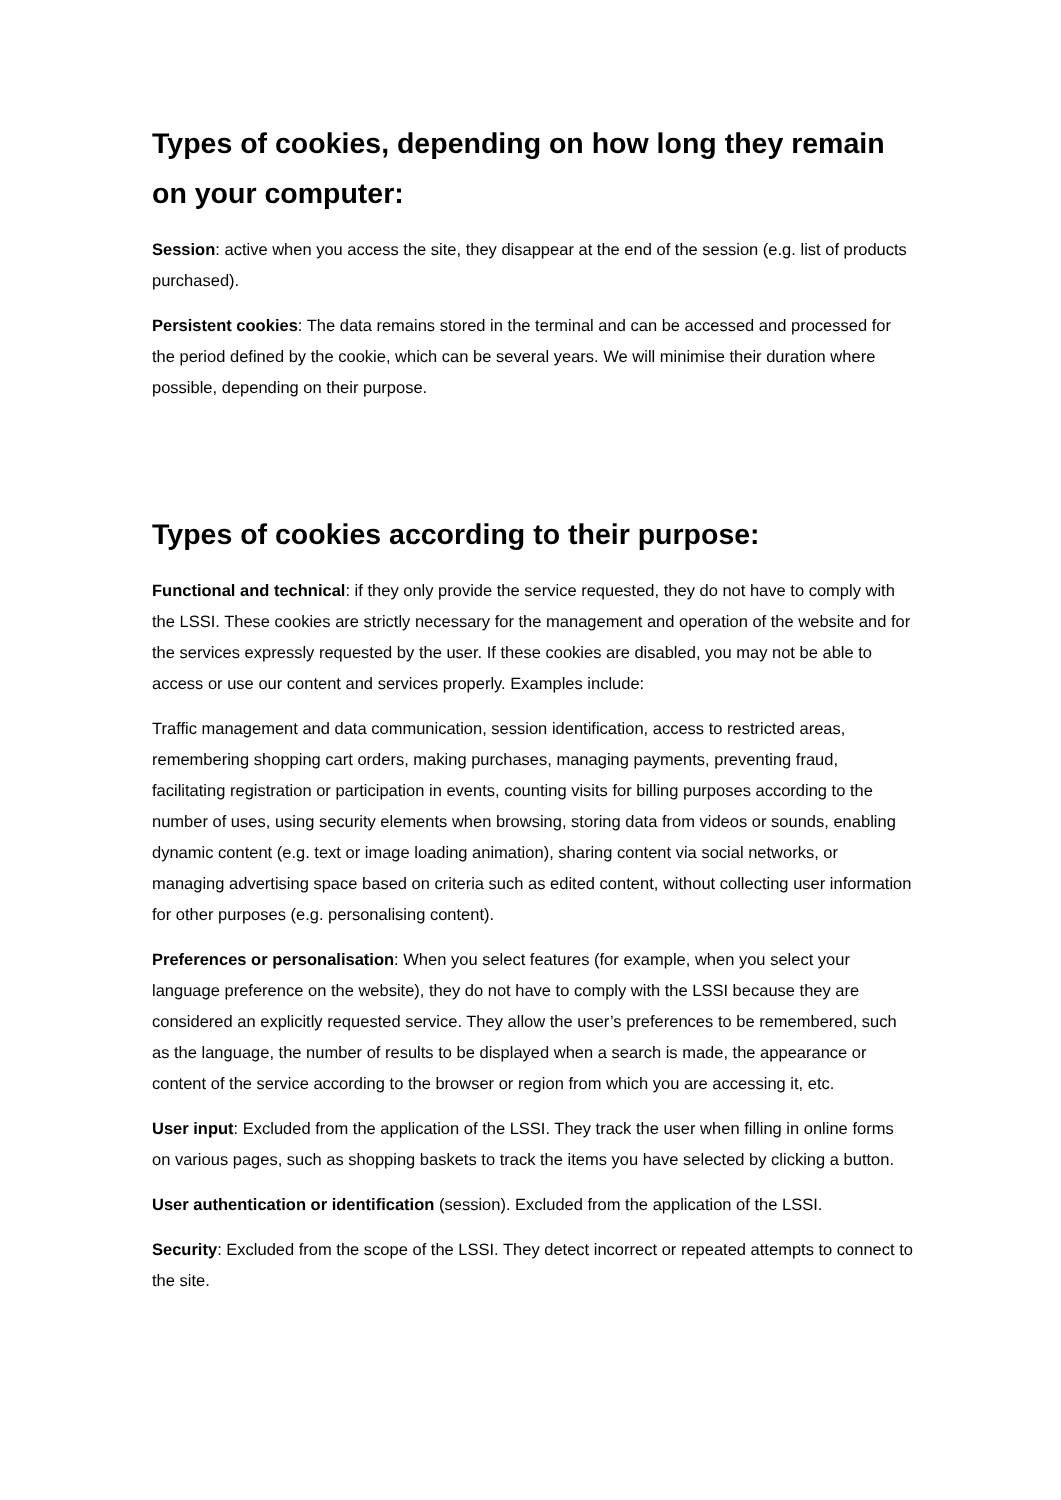Types of cookies, depending on how long they remain on your computer:
Session: active when you access the site, they disappear at the end of the session (e.g. list of products purchased).
Persistent cookies: The data remains stored in the terminal and can be accessed and processed for the period defined by the cookie, which can be several years. We will minimise their duration where possible, depending on their purpose.
Types of cookies according to their purpose:
Functional and technical: if they only provide the service requested, they do not have to comply with the LSSI. These cookies are strictly necessary for the management and operation of the website and for the services expressly requested by the user. If these cookies are disabled, you may not be able to access or use our content and services properly. Examples include:
Traffic management and data communication, session identification, access to restricted areas, remembering shopping cart orders, making purchases, managing payments, preventing fraud, facilitating registration or participation in events, counting visits for billing purposes according to the number of uses, using security elements when browsing, storing data from videos or sounds, enabling dynamic content (e.g. text or image loading animation), sharing content via social networks, or managing advertising space based on criteria such as edited content, without collecting user information for other purposes (e.g. personalising content).
Preferences or personalisation: When you select features (for example, when you select your language preference on the website), they do not have to comply with the LSSI because they are considered an explicitly requested service. They allow the user’s preferences to be remembered, such as the language, the number of results to be displayed when a search is made, the appearance or content of the service according to the browser or region from which you are accessing it, etc.
User input: Excluded from the application of the LSSI. They track the user when filling in online forms on various pages, such as shopping baskets to track the items you have selected by clicking a button.
User authentication or identification (session). Excluded from the application of the LSSI.
Security: Excluded from the scope of the LSSI. They detect incorrect or repeated attempts to connect to the site.